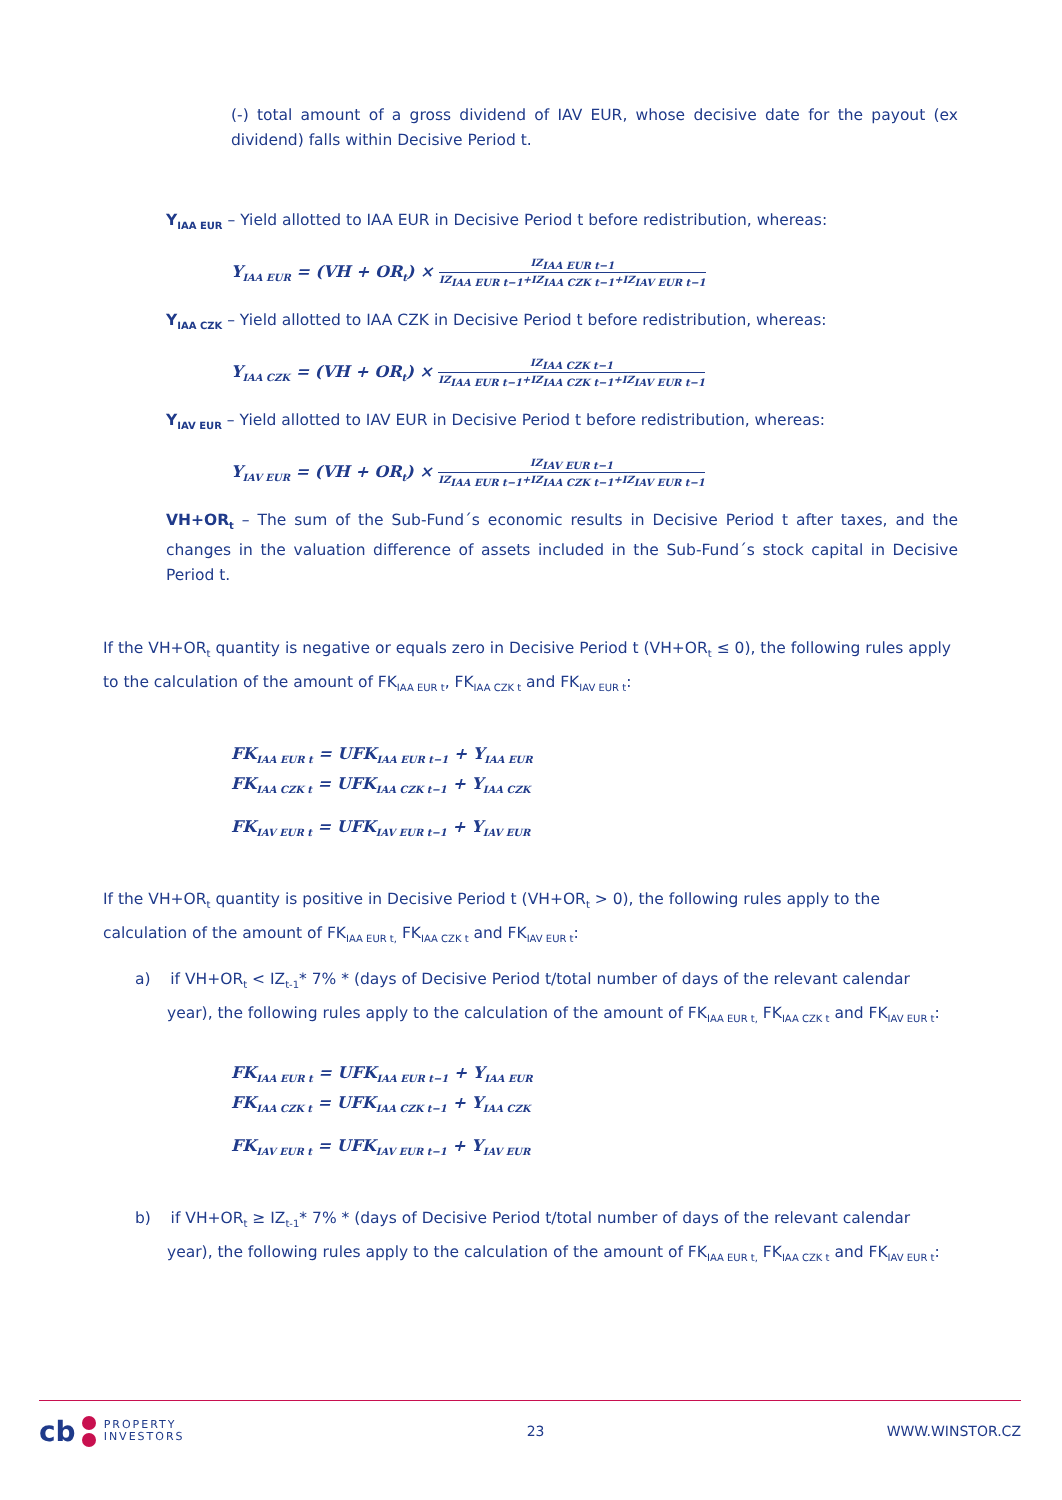(-) total amount of a gross dividend of IAV EUR, whose decisive date for the payout (ex dividend) falls within Decisive Period t.
Y<sub>IAA EUR</sub> – Yield allotted to IAA EUR in Decisive Period t before redistribution, whereas:
Y<sub>IAA EUR</sub> = (VH + OR<sub>t</sub>) × IZ<sub>IAA EUR t−1</sub> IZ<sub>IAA EUR t−1</sub>+IZ<sub>IAA CZK t−1</sub>+IZ<sub>IAV EUR t−1</sub>
Y<sub>IAA CZK</sub> – Yield allotted to IAA CZK in Decisive Period t before redistribution, whereas:
Y<sub>IAA CZK</sub> = (VH + OR<sub>t</sub>) × IZ<sub>IAA CZK t−1</sub> IZ<sub>IAA EUR t−1</sub>+IZ<sub>IAA CZK t−1</sub>+IZ<sub>IAV EUR t−1</sub>
Y<sub>IAV EUR</sub> – Yield allotted to IAV EUR in Decisive Period t before redistribution, whereas:
Y<sub>IAV EUR</sub> = (VH + OR<sub>t</sub>) × IZ<sub>IAV EUR t−1</sub> IZ<sub>IAA EUR t−1</sub>+IZ<sub>IAA CZK t−1</sub>+IZ<sub>IAV EUR t−1</sub>
VH+OR<sub>t</sub> – The sum of the Sub-Fund´s economic results in Decisive Period t after taxes, and the changes in the valuation difference of assets included in the Sub-Fund´s stock capital in Decisive Period t.
If the VH+OR<sub>t</sub> quantity is negative or equals zero in Decisive Period t (VH+OR<sub>t</sub> ≤ 0), the following rules apply to the calculation of the amount of FK<sub>IAA EUR t</sub>, FK<sub>IAA CZK t</sub> and FK<sub>IAV EUR t</sub>:
FK<sub>IAA EUR t</sub> = UFK<sub>IAA EUR t−1</sub> + Y<sub>IAA EUR</sub>
FK<sub>IAA CZK t</sub> = UFK<sub>IAA CZK t−1</sub> + Y<sub>IAA CZK</sub>
FK<sub>IAV EUR t</sub> = UFK<sub>IAV EUR t−1</sub> + Y<sub>IAV EUR</sub>
If the VH+OR<sub>t</sub> quantity is positive in Decisive Period t (VH+OR<sub>t</sub> > 0), the following rules apply to the calculation of the amount of FK<sub>IAA EUR t,</sub> FK<sub>IAA CZK t</sub> and FK<sub>IAV EUR t</sub>:
a) if VH+OR<sub>t</sub> < IZ<sub>t-1</sub>* 7% * (days of Decisive Period t/total number of days of the relevant calendar year), the following rules apply to the calculation of the amount of FK<sub>IAA EUR t,</sub> FK<sub>IAA CZK t</sub> and FK<sub>IAV EUR t</sub>:
FK<sub>IAA EUR t</sub> = UFK<sub>IAA EUR t−1</sub> + Y<sub>IAA EUR</sub>
FK<sub>IAA CZK t</sub> = UFK<sub>IAA CZK t−1</sub> + Y<sub>IAA CZK</sub>
FK<sub>IAV EUR t</sub> = UFK<sub>IAV EUR t−1</sub> + Y<sub>IAV EUR</sub>
b) if VH+OR<sub>t</sub> ≥ IZ<sub>t-1</sub>* 7% * (days of Decisive Period t/total number of days of the relevant calendar year), the following rules apply to the calculation of the amount of FK<sub>IAA EUR t,</sub> FK<sub>IAA CZK t</sub> and FK<sub>IAV EUR t</sub>:
cb PROPERTY
INVESTORS
23 WWW.WINSTOR.CZ